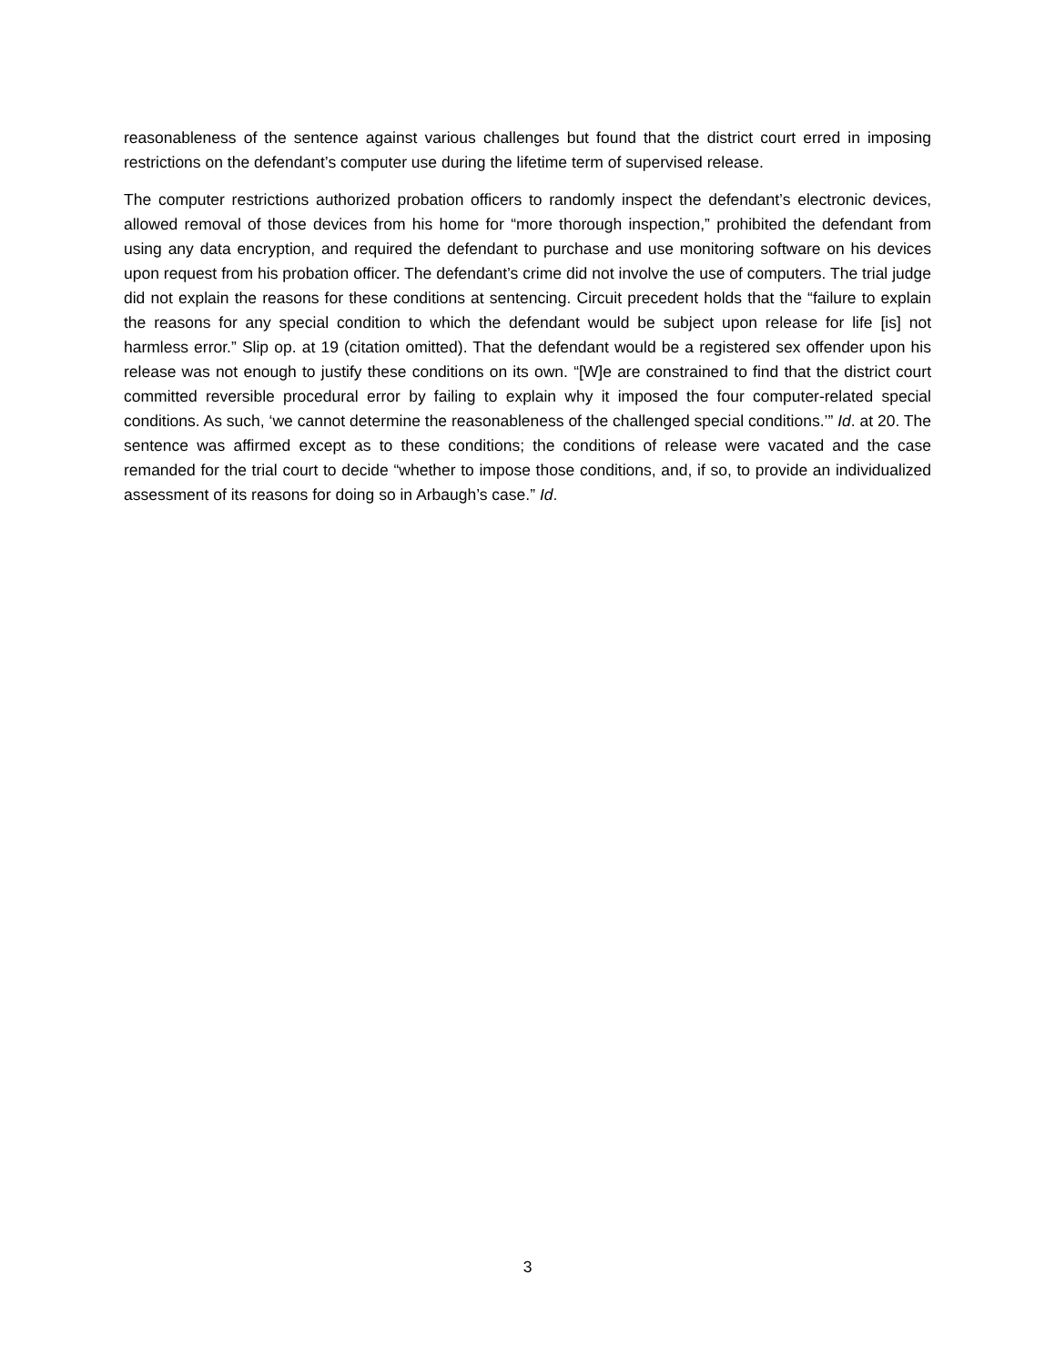reasonableness of the sentence against various challenges but found that the district court erred in imposing restrictions on the defendant’s computer use during the lifetime term of supervised release.
The computer restrictions authorized probation officers to randomly inspect the defendant’s electronic devices, allowed removal of those devices from his home for “more thorough inspection,” prohibited the defendant from using any data encryption, and required the defendant to purchase and use monitoring software on his devices upon request from his probation officer. The defendant’s crime did not involve the use of computers. The trial judge did not explain the reasons for these conditions at sentencing. Circuit precedent holds that the “failure to explain the reasons for any special condition to which the defendant would be subject upon release for life [is] not harmless error.” Slip op. at 19 (citation omitted). That the defendant would be a registered sex offender upon his release was not enough to justify these conditions on its own. “[W]e are constrained to find that the district court committed reversible procedural error by failing to explain why it imposed the four computer-related special conditions. As such, ‘we cannot determine the reasonableness of the challenged special conditions.’” Id. at 20. The sentence was affirmed except as to these conditions; the conditions of release were vacated and the case remanded for the trial court to decide “whether to impose those conditions, and, if so, to provide an individualized assessment of its reasons for doing so in Arbaugh’s case.” Id.
3